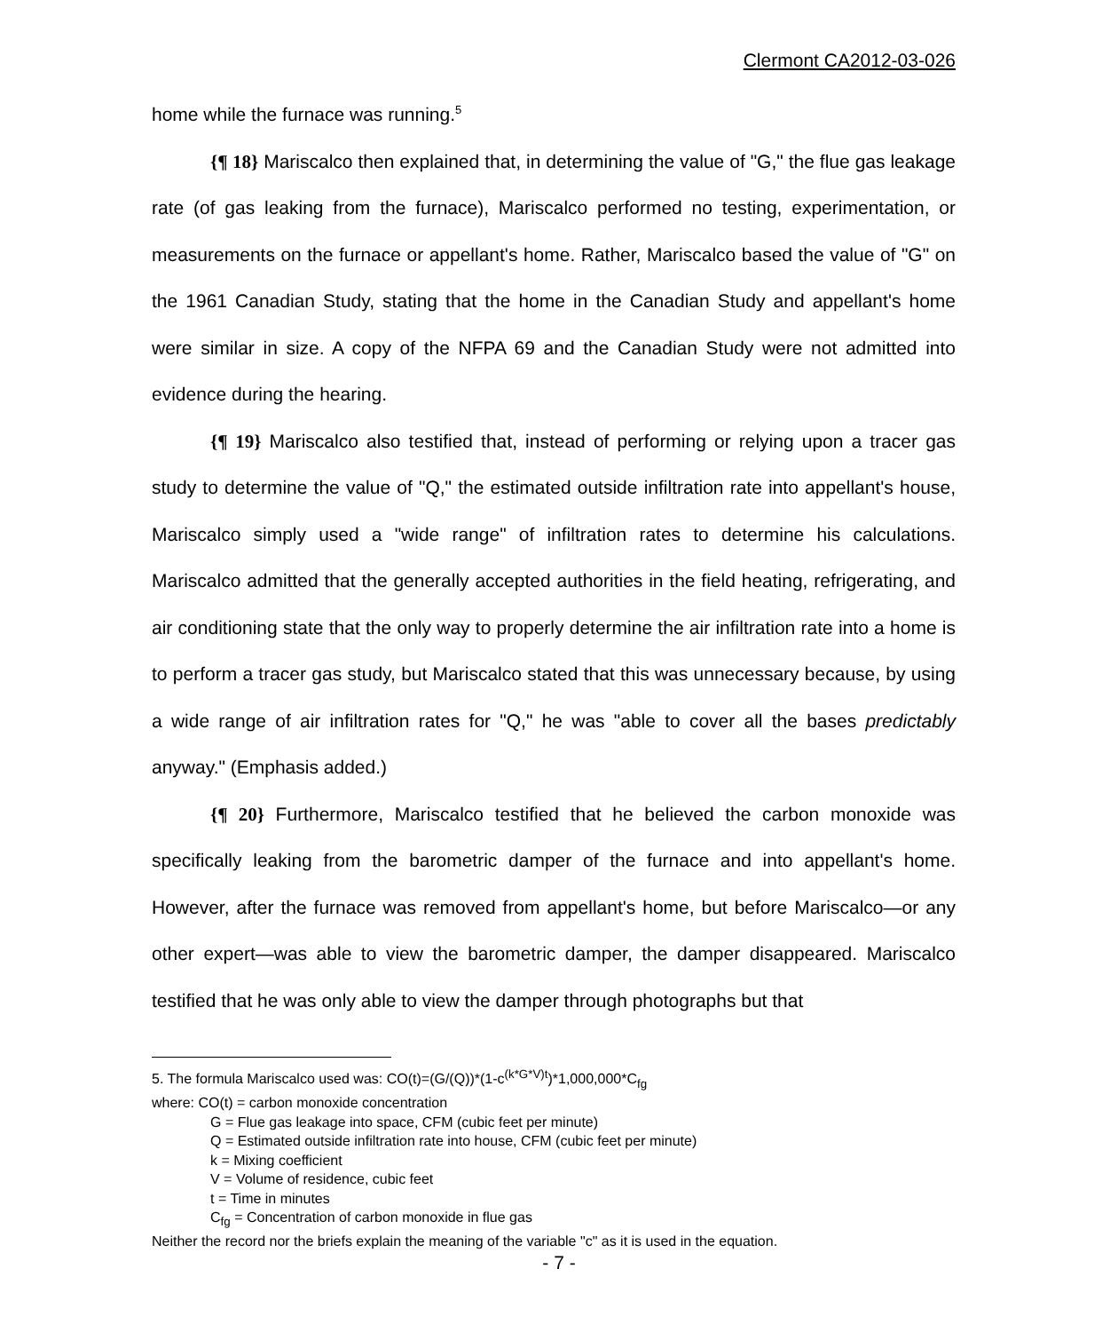Clermont CA2012-03-026
home while the furnace was running.<sup>5</sup>
{¶ 18} Mariscalco then explained that, in determining the value of "G," the flue gas leakage rate (of gas leaking from the furnace), Mariscalco performed no testing, experimentation, or measurements on the furnace or appellant's home. Rather, Mariscalco based the value of "G" on the 1961 Canadian Study, stating that the home in the Canadian Study and appellant's home were similar in size. A copy of the NFPA 69 and the Canadian Study were not admitted into evidence during the hearing.
{¶ 19} Mariscalco also testified that, instead of performing or relying upon a tracer gas study to determine the value of "Q," the estimated outside infiltration rate into appellant's house, Mariscalco simply used a "wide range" of infiltration rates to determine his calculations. Mariscalco admitted that the generally accepted authorities in the field heating, refrigerating, and air conditioning state that the only way to properly determine the air infiltration rate into a home is to perform a tracer gas study, but Mariscalco stated that this was unnecessary because, by using a wide range of air infiltration rates for "Q," he was "able to cover all the bases predictably anyway." (Emphasis added.)
{¶ 20} Furthermore, Mariscalco testified that he believed the carbon monoxide was specifically leaking from the barometric damper of the furnace and into appellant's home. However, after the furnace was removed from appellant's home, but before Mariscalco—or any other expert—was able to view the barometric damper, the damper disappeared. Mariscalco testified that he was only able to view the damper through photographs but that
5. The formula Mariscalco used was: CO(t)=(G/(Q))*(1-c<sup>(k*G*V)t</sup>)*1,000,000*C<sub>fg</sub>
where: CO(t) = carbon monoxide concentration
G = Flue gas leakage into space, CFM (cubic feet per minute)
Q = Estimated outside infiltration rate into house, CFM (cubic feet per minute)
k = Mixing coefficient
V = Volume of residence, cubic feet
t = Time in minutes
C<sub>fg</sub> = Concentration of carbon monoxide in flue gas
Neither the record nor the briefs explain the meaning of the variable "c" as it is used in the equation.
- 7 -